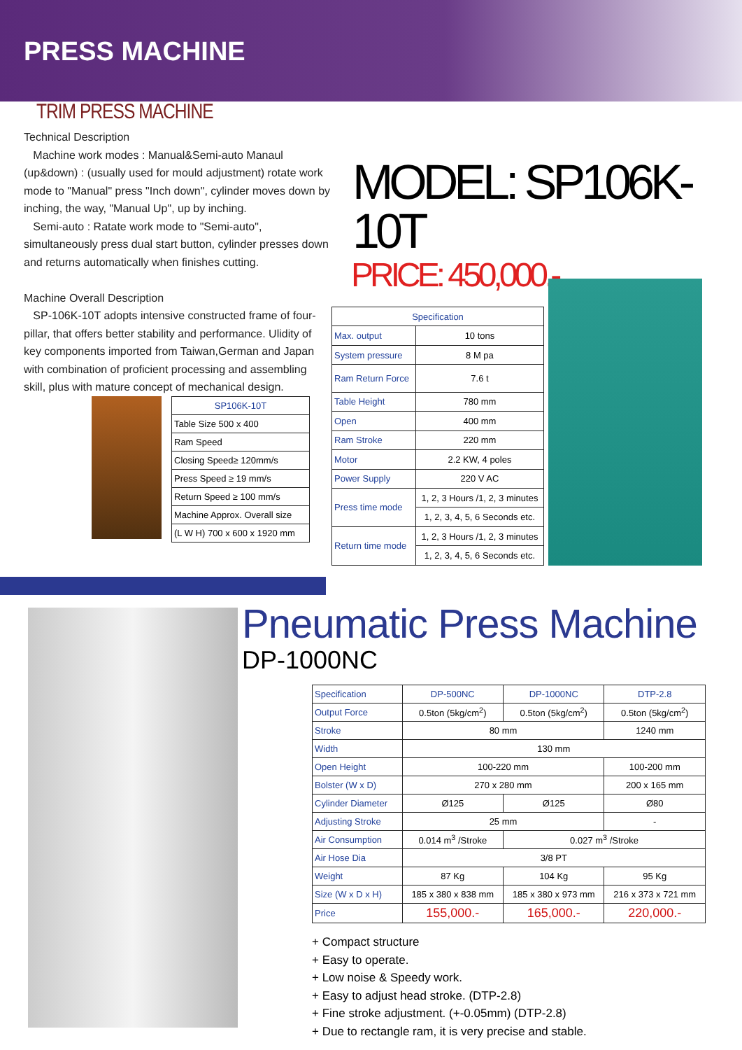PRESS MACHINE
TRIM PRESS MACHINE
Technical Description
Machine work modes : Manual&Semi-auto Manaul (up&down) : (usually used for mould adjustment) rotate work mode to "Manual" press "Inch down", cylinder moves down by inching, the way, "Manual Up", up by inching.
Semi-auto : Ratate work mode to "Semi-auto", simultaneously press dual start button, cylinder presses down and returns automatically when finishes cutting.
Machine Overall Description
SP-106K-10T adopts intensive constructed frame of four-pillar, that offers better stability and performance. Ulidity of key components imported from Taiwan,German and Japan with combination of proficient processing and assembling skill, plus with mature concept of mechanical design.
| SP106K-10T |
| --- |
| Table Size 500 x 400 |
| Ram Speed |
| Closing Speed≥ 120mm/s |
| Press Speed ≥ 19 mm/s |
| Return Speed ≥ 100 mm/s |
| Machine Approx. Overall size |
| (L W H) 700 x 600 x 1920 mm |
MODEL: SP106K-10T
PRICE: 450,000.-
| Specification | |
| --- | --- |
| Max. output | 10 tons |
| System pressure | 8 M pa |
| Ram Return Force | 7.6 t |
| Table Height | 780 mm |
| Open | 400 mm |
| Ram Stroke | 220 mm |
| Motor | 2.2 KW, 4 poles |
| Power Supply | 220 V AC |
| Press time mode | 1, 2, 3 Hours /1, 2, 3 minutes |
| | 1, 2, 3, 4, 5, 6 Seconds etc. |
| Return time mode | 1, 2, 3 Hours /1, 2, 3 minutes |
| | 1, 2, 3, 4, 5, 6 Seconds etc. |
Pneumatic Press Machine
DP-1000NC
| Specification | DP-500NC | DP-1000NC | DTP-2.8 |
| Output Force | 0.5ton (5kg/cm<sup>2</sup>) | 0.5ton (5kg/cm<sup>2</sup>) | 0.5ton (5kg/cm<sup>2</sup>) |
| Stroke | 80 mm | | 1240 mm |
| Width | 130 mm | | |
| Open Height | 100-220 mm | | 100-200 mm |
| Bolster (W x D) | 270 x 280 mm | | 200 x 165 mm |
| Cylinder Diameter | Ø125 | Ø125 | Ø80 |
| Adjusting Stroke | 25 mm | | - |
| Air Consumption | 0.014 m<sup>3</sup> /Stroke | 0.027 m<sup>3</sup> /Stroke | |
| Air Hose Dia | 3/8 PT | | |
| Weight | 87 Kg | 104 Kg | 95 Kg |
| Size (W x D x H) | 185 x 380 x 838 mm | 185 x 380 x 973 mm | 216 x 373 x 721 mm |
| Price | 155,000.- | 165,000.- | 220,000.- |
+ Compact structure
+ Easy to operate.
+ Low noise & Speedy work.
+ Easy to adjust head stroke. (DTP-2.8)
+ Fine stroke adjustment. (+-0.05mm) (DTP-2.8)
+ Due to rectangle ram, it is very precise and stable.